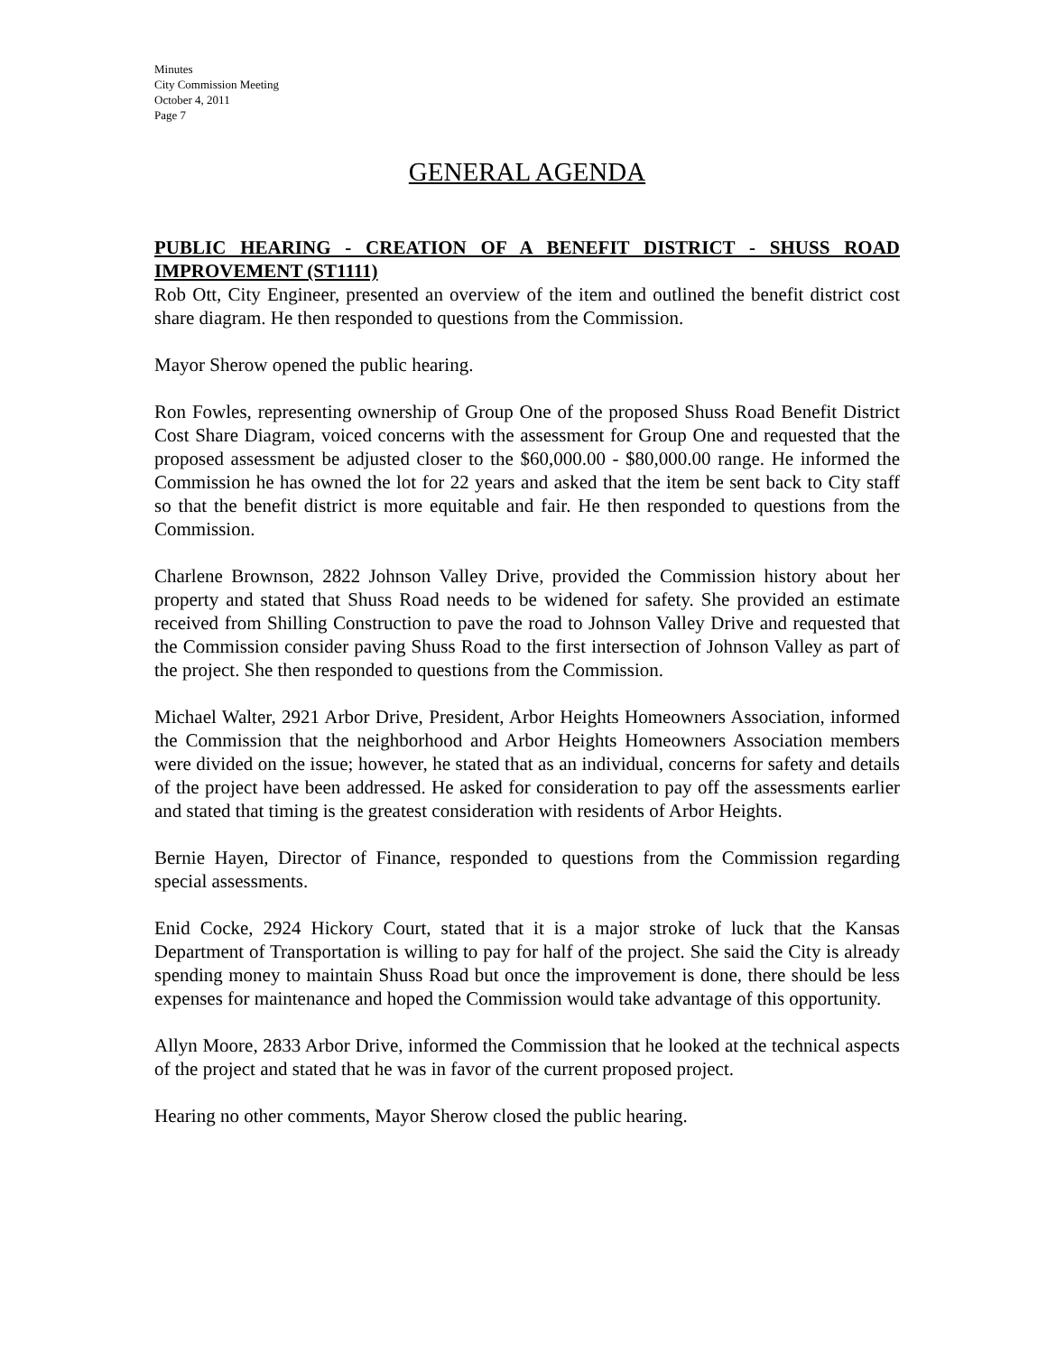Minutes
City Commission Meeting
October 4, 2011
Page 7
GENERAL AGENDA
PUBLIC HEARING - CREATION OF A BENEFIT DISTRICT - SHUSS ROAD IMPROVEMENT (ST1111)
Rob Ott, City Engineer, presented an overview of the item and outlined the benefit district cost share diagram. He then responded to questions from the Commission.
Mayor Sherow opened the public hearing.
Ron Fowles, representing ownership of Group One of the proposed Shuss Road Benefit District Cost Share Diagram, voiced concerns with the assessment for Group One and requested that the proposed assessment be adjusted closer to the $60,000.00 - $80,000.00 range. He informed the Commission he has owned the lot for 22 years and asked that the item be sent back to City staff so that the benefit district is more equitable and fair. He then responded to questions from the Commission.
Charlene Brownson, 2822 Johnson Valley Drive, provided the Commission history about her property and stated that Shuss Road needs to be widened for safety. She provided an estimate received from Shilling Construction to pave the road to Johnson Valley Drive and requested that the Commission consider paving Shuss Road to the first intersection of Johnson Valley as part of the project. She then responded to questions from the Commission.
Michael Walter, 2921 Arbor Drive, President, Arbor Heights Homeowners Association, informed the Commission that the neighborhood and Arbor Heights Homeowners Association members were divided on the issue; however, he stated that as an individual, concerns for safety and details of the project have been addressed. He asked for consideration to pay off the assessments earlier and stated that timing is the greatest consideration with residents of Arbor Heights.
Bernie Hayen, Director of Finance, responded to questions from the Commission regarding special assessments.
Enid Cocke, 2924 Hickory Court, stated that it is a major stroke of luck that the Kansas Department of Transportation is willing to pay for half of the project. She said the City is already spending money to maintain Shuss Road but once the improvement is done, there should be less expenses for maintenance and hoped the Commission would take advantage of this opportunity.
Allyn Moore, 2833 Arbor Drive, informed the Commission that he looked at the technical aspects of the project and stated that he was in favor of the current proposed project.
Hearing no other comments, Mayor Sherow closed the public hearing.